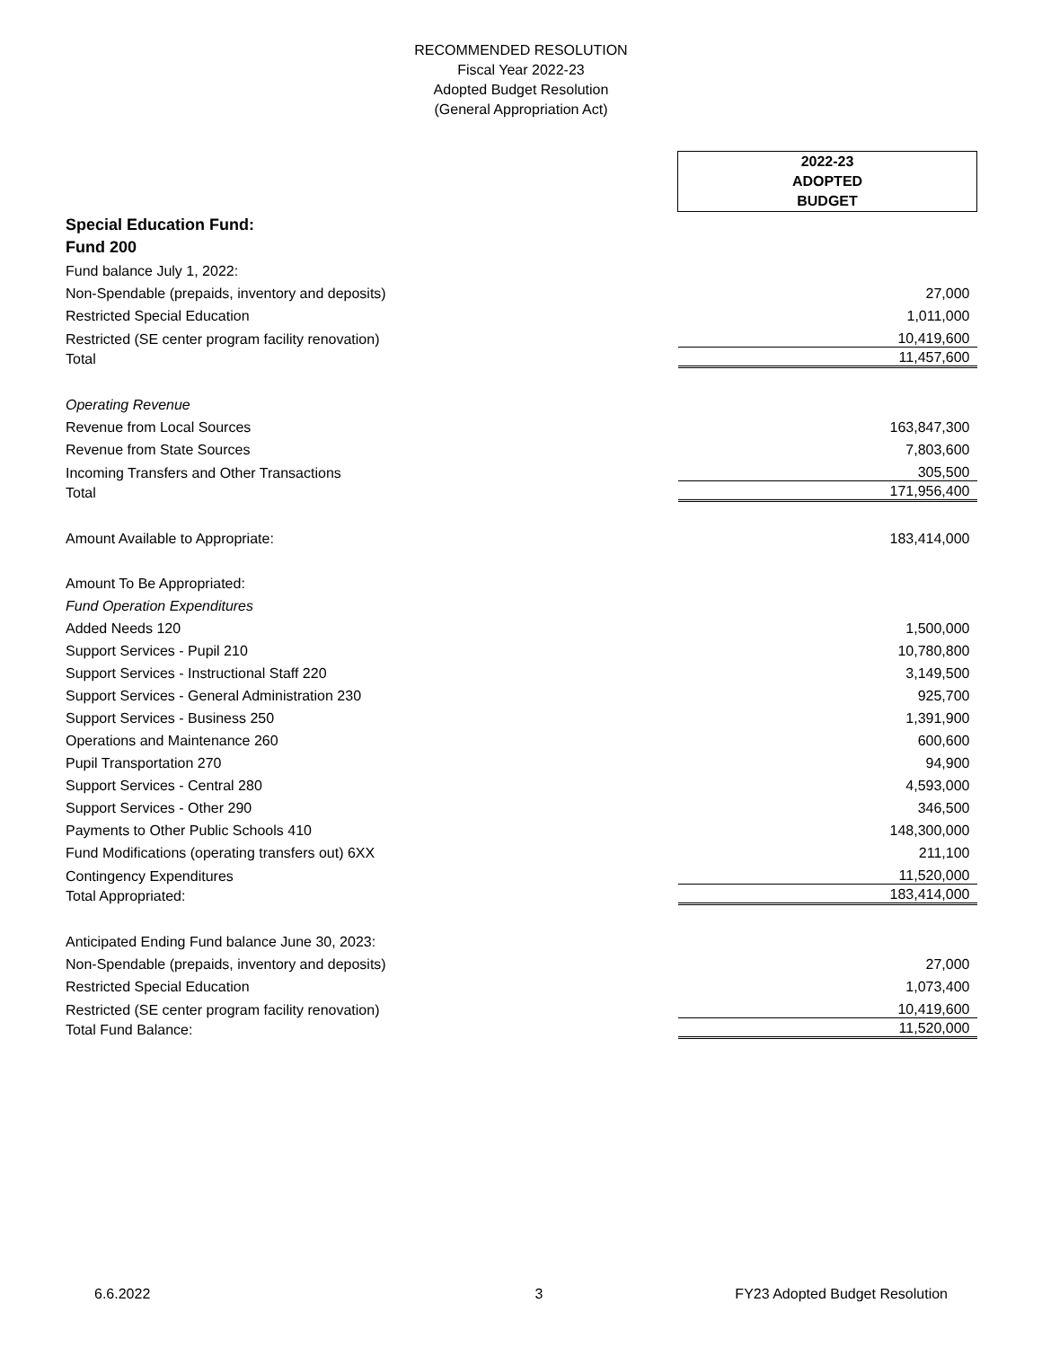RECOMMENDED RESOLUTION
Fiscal Year 2022-23
Adopted Budget Resolution
(General Appropriation Act)
| | 2022-23 ADOPTED BUDGET |
| Special Education Fund: | |
| Fund 200 | |
| Fund balance July 1, 2022: | |
| Non-Spendable (prepaids, inventory and deposits) | 27,000 |
| Restricted Special Education | 1,011,000 |
| Restricted (SE center program facility renovation) | 10,419,600 |
| Total | 11,457,600 |
| Operating Revenue | |
| Revenue from Local Sources | 163,847,300 |
| Revenue from State Sources | 7,803,600 |
| Incoming Transfers and Other Transactions | 305,500 |
| Total | 171,956,400 |
| Amount Available to Appropriate: | 183,414,000 |
| Amount To Be Appropriated: | |
| Fund Operation Expenditures | |
| Added Needs 120 | 1,500,000 |
| Support Services - Pupil 210 | 10,780,800 |
| Support Services - Instructional Staff 220 | 3,149,500 |
| Support Services - General Administration 230 | 925,700 |
| Support Services - Business 250 | 1,391,900 |
| Operations and Maintenance 260 | 600,600 |
| Pupil Transportation 270 | 94,900 |
| Support Services - Central 280 | 4,593,000 |
| Support Services - Other 290 | 346,500 |
| Payments to Other Public Schools 410 | 148,300,000 |
| Fund Modifications (operating transfers out) 6XX | 211,100 |
| Contingency Expenditures | 11,520,000 |
| Total Appropriated: | 183,414,000 |
| Anticipated Ending Fund balance June 30, 2023: | |
| Non-Spendable (prepaids, inventory and deposits) | 27,000 |
| Restricted Special Education | 1,073,400 |
| Restricted (SE center program facility renovation) | 10,419,600 |
| Total Fund Balance: | 11,520,000 |
6.6.2022 3 FY23 Adopted Budget Resolution